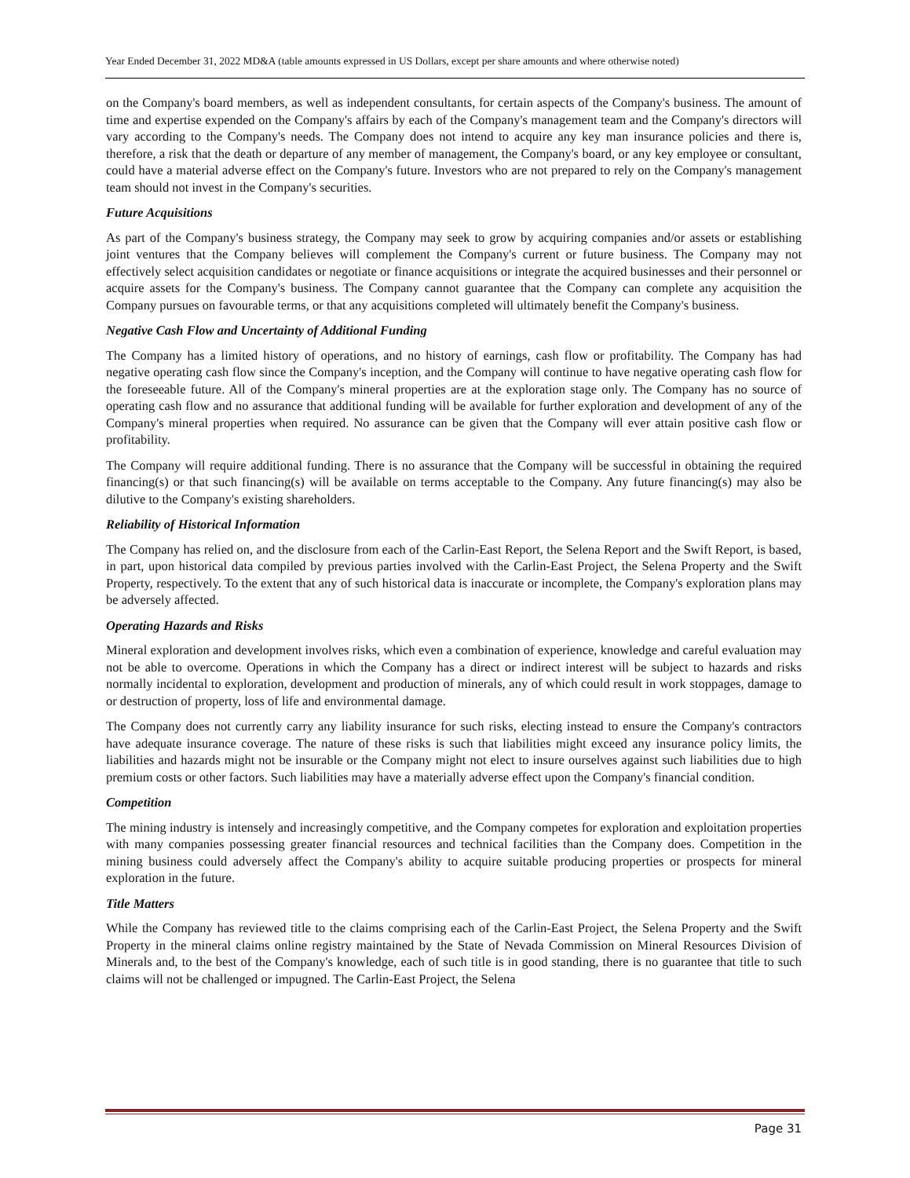Year Ended December 31, 2022 MD&A (table amounts expressed in US Dollars, except per share amounts and where otherwise noted)
on the Company's board members, as well as independent consultants, for certain aspects of the Company's business. The amount of time and expertise expended on the Company's affairs by each of the Company's management team and the Company's directors will vary according to the Company's needs. The Company does not intend to acquire any key man insurance policies and there is, therefore, a risk that the death or departure of any member of management, the Company's board, or any key employee or consultant, could have a material adverse effect on the Company's future. Investors who are not prepared to rely on the Company's management team should not invest in the Company's securities.
Future Acquisitions
As part of the Company's business strategy, the Company may seek to grow by acquiring companies and/or assets or establishing joint ventures that the Company believes will complement the Company's current or future business. The Company may not effectively select acquisition candidates or negotiate or finance acquisitions or integrate the acquired businesses and their personnel or acquire assets for the Company's business. The Company cannot guarantee that the Company can complete any acquisition the Company pursues on favourable terms, or that any acquisitions completed will ultimately benefit the Company's business.
Negative Cash Flow and Uncertainty of Additional Funding
The Company has a limited history of operations, and no history of earnings, cash flow or profitability. The Company has had negative operating cash flow since the Company's inception, and the Company will continue to have negative operating cash flow for the foreseeable future. All of the Company's mineral properties are at the exploration stage only. The Company has no source of operating cash flow and no assurance that additional funding will be available for further exploration and development of any of the Company's mineral properties when required. No assurance can be given that the Company will ever attain positive cash flow or profitability.
The Company will require additional funding. There is no assurance that the Company will be successful in obtaining the required financing(s) or that such financing(s) will be available on terms acceptable to the Company. Any future financing(s) may also be dilutive to the Company's existing shareholders.
Reliability of Historical Information
The Company has relied on, and the disclosure from each of the Carlin-East Report, the Selena Report and the Swift Report, is based, in part, upon historical data compiled by previous parties involved with the Carlin-East Project, the Selena Property and the Swift Property, respectively. To the extent that any of such historical data is inaccurate or incomplete, the Company's exploration plans may be adversely affected.
Operating Hazards and Risks
Mineral exploration and development involves risks, which even a combination of experience, knowledge and careful evaluation may not be able to overcome. Operations in which the Company has a direct or indirect interest will be subject to hazards and risks normally incidental to exploration, development and production of minerals, any of which could result in work stoppages, damage to or destruction of property, loss of life and environmental damage.
The Company does not currently carry any liability insurance for such risks, electing instead to ensure the Company's contractors have adequate insurance coverage. The nature of these risks is such that liabilities might exceed any insurance policy limits, the liabilities and hazards might not be insurable or the Company might not elect to insure ourselves against such liabilities due to high premium costs or other factors. Such liabilities may have a materially adverse effect upon the Company's financial condition.
Competition
The mining industry is intensely and increasingly competitive, and the Company competes for exploration and exploitation properties with many companies possessing greater financial resources and technical facilities than the Company does. Competition in the mining business could adversely affect the Company's ability to acquire suitable producing properties or prospects for mineral exploration in the future.
Title Matters
While the Company has reviewed title to the claims comprising each of the Carlin-East Project, the Selena Property and the Swift Property in the mineral claims online registry maintained by the State of Nevada Commission on Mineral Resources Division of Minerals and, to the best of the Company's knowledge, each of such title is in good standing, there is no guarantee that title to such claims will not be challenged or impugned. The Carlin-East Project, the Selena
Page 31